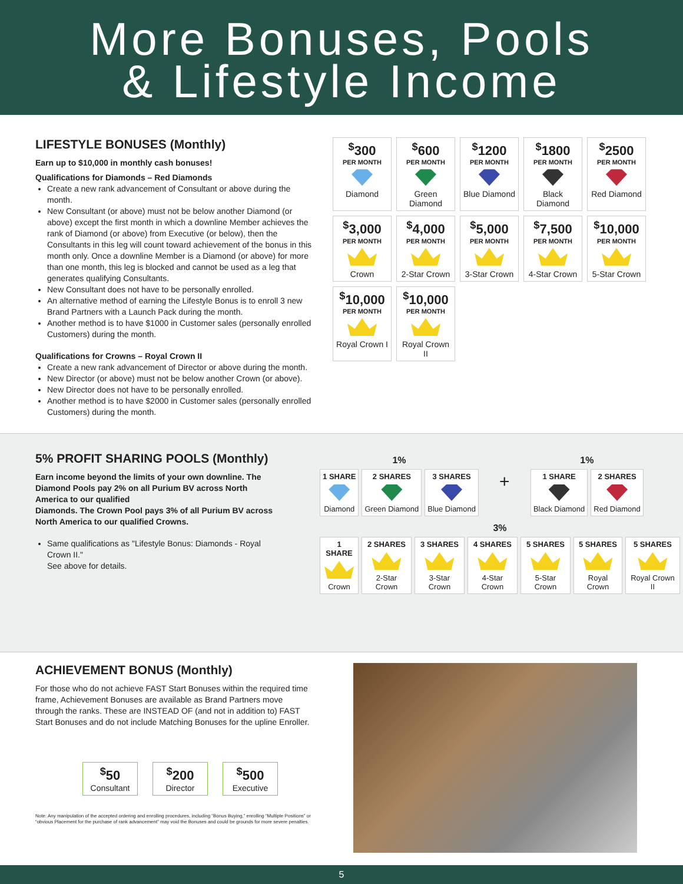More Bonuses, Pools
& Lifestyle Income
LIFESTYLE BONUSES (Monthly)
Earn up to $10,000 in monthly cash bonuses!
Qualifications for Diamonds – Red Diamonds
Create a new rank advancement of Consultant or above during the month.
New Consultant (or above) must not be below another Diamond (or above) except the first month in which a downline Member achieves the rank of Diamond (or above) from Executive (or below), then the Consultants in this leg will count toward achievement of the bonus in this month only. Once a downline Member is a Diamond (or above) for more than one month, this leg is blocked and cannot be used as a leg that generates qualifying Consultants.
New Consultant does not have to be personally enrolled.
An alternative method of earning the Lifestyle Bonus is to enroll 3 new Brand Partners with a Launch Pack during the month.
Another method is to have $1000 in Customer sales (personally enrolled Customers) during the month.
Qualifications for Crowns – Royal Crown II
Create a new rank advancement of Director or above during the month.
New Director (or above) must not be below another Crown (or above).
New Director does not have to be personally enrolled.
Another method is to have $2000 in Customer sales (personally enrolled Customers) during the month.
<sup>$</sup>300
PER MONTH
Diamond
<sup>$</sup>600
PER MONTH
Green Diamond
<sup>$</sup>1200
PER MONTH
Blue Diamond
<sup>$</sup>1800
PER MONTH
Black Diamond
<sup>$</sup>2500
PER MONTH
Red Diamond
<sup>$</sup>3,000
PER MONTH
Crown
<sup>$</sup>4,000
PER MONTH
2-Star Crown
<sup>$</sup>5,000
PER MONTH
3-Star Crown
<sup>$</sup>7,500
PER MONTH
4-Star Crown
<sup>$</sup>10,000
PER MONTH
5-Star Crown
<sup>$</sup>10,000
PER MONTH
Royal Crown I
<sup>$</sup>10,000
PER MONTH
Royal Crown II
5% PROFIT SHARING POOLS (Monthly)
Earn income beyond the limits of your own downline. The Diamond Pools pay 2% on all Purium BV across North America to our qualified
Diamonds. The Crown Pool pays 3% of all Purium BV across North America to our qualified Crowns.
Same qualifications as "Lifestyle Bonus: Diamonds - Royal Crown II."
See above for details.
| 1% | | | | 1% | |
| --- | --- | --- | --- | --- | --- |
| 1 SHARE Diamond | 2 SHARES Green Diamond | 3 SHARES Blue Diamond | + | 1 SHARE Black Diamond | 2 SHARES Red Diamond |
| 3% | | | | | | |
| --- | --- | --- | --- | --- | --- | --- |
| 1 SHARE Crown | 2 SHARES 2-Star Crown | 3 SHARES 3-Star Crown | 4 SHARES 4-Star Crown | 5 SHARES 5-Star Crown | 5 SHARES Royal Crown | 5 SHARES Royal Crown II |
ACHIEVEMENT BONUS (Monthly)
For those who do not achieve FAST Start Bonuses within the required time frame, Achievement Bonuses are available as Brand Partners move through the ranks. These are INSTEAD OF (and not in addition to) FAST Start Bonuses and do not include Matching Bonuses for the upline Enroller.
<sup>$</sup>50
Consultant
<sup>$</sup>200
Director
<sup>$</sup>500
Executive
Note: Any manipulation of the accepted ordering and enrolling procedures, including “Bonus Buying,” enrolling “Multiple Positions” or “obvious Placement for the purchase of rank advancement” may void the Bonuses and could be grounds for more severe penalties.
5